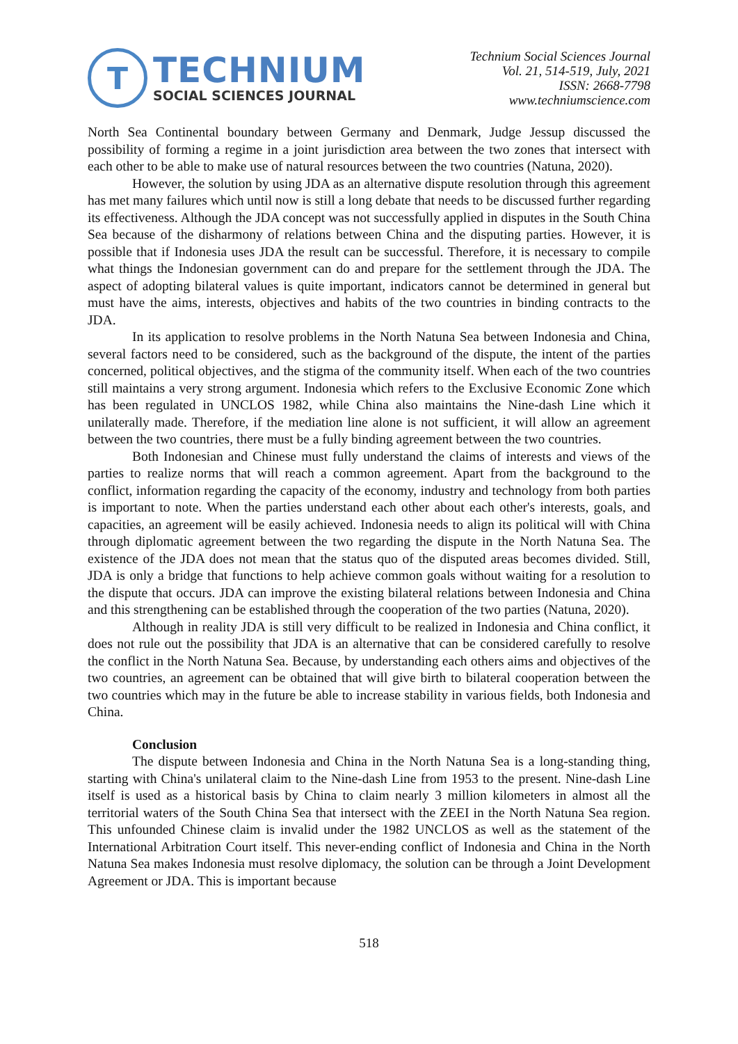T
TECHNIUM
SOCIAL SCIENCES JOURNAL
Technium Social Sciences Journal
Vol. 21, 514-519, July, 2021
ISSN: 2668-7798
www.techniumscience.com
North Sea Continental boundary between Germany and Denmark, Judge Jessup discussed the possibility of forming a regime in a joint jurisdiction area between the two zones that intersect with each other to be able to make use of natural resources between the two countries (Natuna, 2020).
However, the solution by using JDA as an alternative dispute resolution through this agreement has met many failures which until now is still a long debate that needs to be discussed further regarding its effectiveness. Although the JDA concept was not successfully applied in disputes in the South China Sea because of the disharmony of relations between China and the disputing parties. However, it is possible that if Indonesia uses JDA the result can be successful. Therefore, it is necessary to compile what things the Indonesian government can do and prepare for the settlement through the JDA. The aspect of adopting bilateral values is quite important, indicators cannot be determined in general but must have the aims, interests, objectives and habits of the two countries in binding contracts to the JDA.
In its application to resolve problems in the North Natuna Sea between Indonesia and China, several factors need to be considered, such as the background of the dispute, the intent of the parties concerned, political objectives, and the stigma of the community itself. When each of the two countries still maintains a very strong argument. Indonesia which refers to the Exclusive Economic Zone which has been regulated in UNCLOS 1982, while China also maintains the Nine-dash Line which it unilaterally made. Therefore, if the mediation line alone is not sufficient, it will allow an agreement between the two countries, there must be a fully binding agreement between the two countries.
Both Indonesian and Chinese must fully understand the claims of interests and views of the parties to realize norms that will reach a common agreement. Apart from the background to the conflict, information regarding the capacity of the economy, industry and technology from both parties is important to note. When the parties understand each other about each other's interests, goals, and capacities, an agreement will be easily achieved. Indonesia needs to align its political will with China through diplomatic agreement between the two regarding the dispute in the North Natuna Sea. The existence of the JDA does not mean that the status quo of the disputed areas becomes divided. Still, JDA is only a bridge that functions to help achieve common goals without waiting for a resolution to the dispute that occurs. JDA can improve the existing bilateral relations between Indonesia and China and this strengthening can be established through the cooperation of the two parties (Natuna, 2020).
Although in reality JDA is still very difficult to be realized in Indonesia and China conflict, it does not rule out the possibility that JDA is an alternative that can be considered carefully to resolve the conflict in the North Natuna Sea. Because, by understanding each others aims and objectives of the two countries, an agreement can be obtained that will give birth to bilateral cooperation between the two countries which may in the future be able to increase stability in various fields, both Indonesia and China.
Conclusion
The dispute between Indonesia and China in the North Natuna Sea is a long-standing thing, starting with China's unilateral claim to the Nine-dash Line from 1953 to the present. Nine-dash Line itself is used as a historical basis by China to claim nearly 3 million kilometers in almost all the territorial waters of the South China Sea that intersect with the ZEEI in the North Natuna Sea region. This unfounded Chinese claim is invalid under the 1982 UNCLOS as well as the statement of the International Arbitration Court itself. This never-ending conflict of Indonesia and China in the North Natuna Sea makes Indonesia must resolve diplomacy, the solution can be through a Joint Development Agreement or JDA. This is important because
518